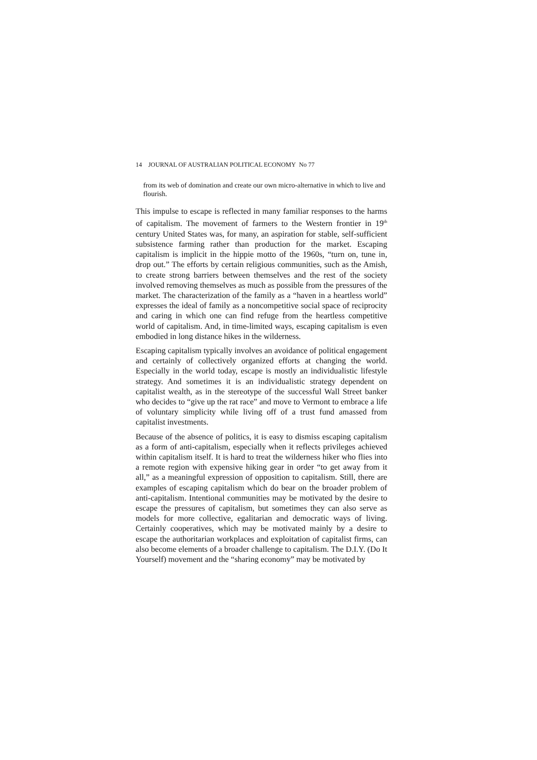14 JOURNAL OF AUSTRALIAN POLITICAL ECONOMY No 77
from its web of domination and create our own micro-alternative in which to live and flourish.
This impulse to escape is reflected in many familiar responses to the harms of capitalism. The movement of farmers to the Western frontier in 19<sup>th</sup> century United States was, for many, an aspiration for stable, self-sufficient subsistence farming rather than production for the market. Escaping capitalism is implicit in the hippie motto of the 1960s, “turn on, tune in, drop out.” The efforts by certain religious communities, such as the Amish, to create strong barriers between themselves and the rest of the society involved removing themselves as much as possible from the pressures of the market. The characterization of the family as a “haven in a heartless world” expresses the ideal of family as a noncompetitive social space of reciprocity and caring in which one can find refuge from the heartless competitive world of capitalism. And, in time-limited ways, escaping capitalism is even embodied in long distance hikes in the wilderness.
Escaping capitalism typically involves an avoidance of political engagement and certainly of collectively organized efforts at changing the world. Especially in the world today, escape is mostly an individualistic lifestyle strategy. And sometimes it is an individualistic strategy dependent on capitalist wealth, as in the stereotype of the successful Wall Street banker who decides to “give up the rat race” and move to Vermont to embrace a life of voluntary simplicity while living off of a trust fund amassed from capitalist investments.
Because of the absence of politics, it is easy to dismiss escaping capitalism as a form of anti-capitalism, especially when it reflects privileges achieved within capitalism itself. It is hard to treat the wilderness hiker who flies into a remote region with expensive hiking gear in order “to get away from it all,” as a meaningful expression of opposition to capitalism. Still, there are examples of escaping capitalism which do bear on the broader problem of anti-capitalism. Intentional communities may be motivated by the desire to escape the pressures of capitalism, but sometimes they can also serve as models for more collective, egalitarian and democratic ways of living. Certainly cooperatives, which may be motivated mainly by a desire to escape the authoritarian workplaces and exploitation of capitalist firms, can also become elements of a broader challenge to capitalism. The D.I.Y. (Do It Yourself) movement and the “sharing economy” may be motivated by